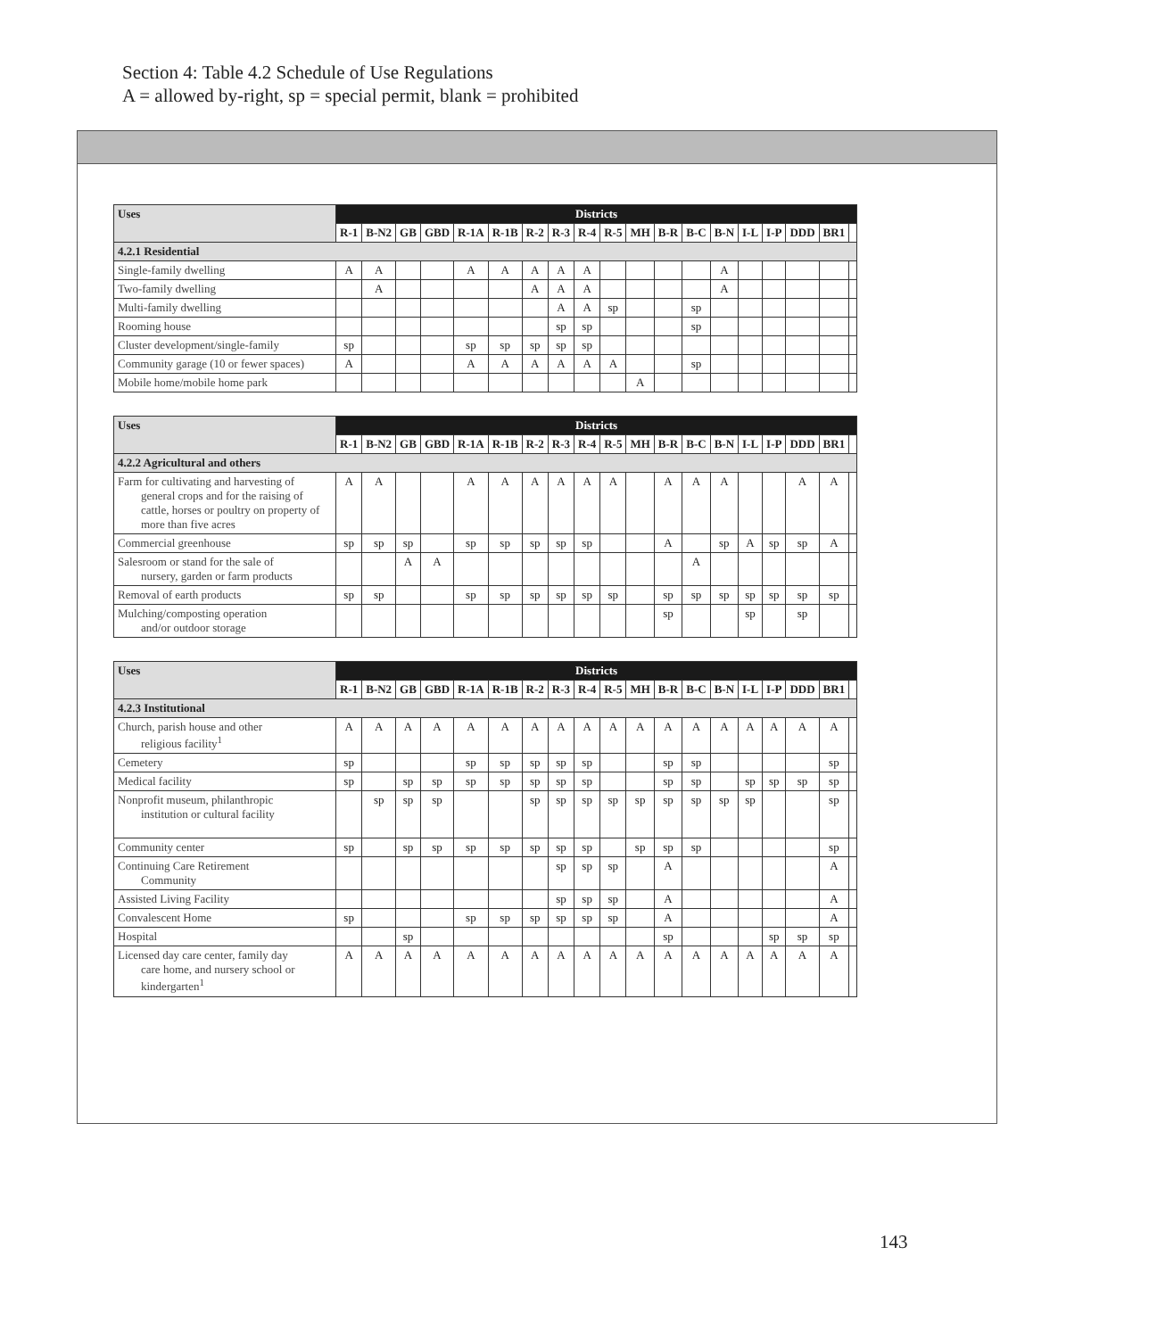Section 4: Table 4.2 Schedule of Use Regulations
A = allowed by-right, sp = special permit, blank = prohibited
| Uses | Districts | | | | | | | | | | | | | | | | | | |
| --- | --- | --- | --- | --- | --- | --- | --- | --- | --- | --- | --- | --- | --- | --- | --- | --- | --- | --- | --- |
| | R-1 | B-N2 | GB | GBD | R-1A | R-1B | R-2 | R-3 | R-4 | R-5 | MH | B-R | B-C | B-N | I-L | I-P | DDD | BR1 | |
| 4.2.1 Residential | | | | | | | | | | | | | | | | | | | |
| Single-family dwelling | A | A | | | A | A | A | A | A | | | | | A | | | | | |
| Two-family dwelling | | A | | | | | A | A | A | | | | | A | | | | | |
| Multi-family dwelling | | | | | | | | A | A | sp | | | sp | | | | | | |
| Rooming house | | | | | | | | sp | sp | | | | sp | | | | | | |
| Cluster development/single-family | sp | | | | sp | sp | sp | sp | sp | | | | | | | | | | |
| Community garage (10 or fewer spaces) | A | | | | A | A | A | A | A | A | | | sp | | | | | | |
| Mobile home/mobile home park | | | | | | | | | | | A | | | | | | | | |
| Uses | Districts | | | | | | | | | | | | | | | | | | |
| --- | --- | --- | --- | --- | --- | --- | --- | --- | --- | --- | --- | --- | --- | --- | --- | --- | --- | --- | --- |
| | R-1 | B-N2 | GB | GBD | R-1A | R-1B | R-2 | R-3 | R-4 | R-5 | MH | B-R | B-C | B-N | I-L | I-P | DDD | BR1 | |
| 4.2.2 Agricultural and others | | | | | | | | | | | | | | | | | | | |
| Farm for cultivating and harvesting of general crops and for the raising of cattle, horses or poultry on property of more than five acres | A | A | | | A | A | A | A | A | A | | A | A | A | | | A | A | |
| Commercial greenhouse | sp | sp | sp | | sp | sp | sp | sp | sp | | | A | | sp | A | sp | sp | A | |
| Salesroom or stand for the sale of nursery, garden or farm products | | | A | A | | | | | | | | | A | | | | | | |
| Removal of earth products | sp | sp | | | sp | sp | sp | sp | sp | sp | | sp | sp | sp | sp | sp | sp | sp | |
| Mulching/composting operation and/or outdoor storage | | | | | | | | | | | | sp | | | sp | | sp | | |
| Uses | Districts | | | | | | | | | | | | | | | | | | |
| --- | --- | --- | --- | --- | --- | --- | --- | --- | --- | --- | --- | --- | --- | --- | --- | --- | --- | --- | --- |
| | R-1 | B-N2 | GB | GBD | R-1A | R-1B | R-2 | R-3 | R-4 | R-5 | MH | B-R | B-C | B-N | I-L | I-P | DDD | BR1 | |
| 4.2.3 Institutional | | | | | | | | | | | | | | | | | | | |
| Church, parish house and other religious facility<sup>1</sup> | A | A | A | A | A | A | A | A | A | A | A | A | A | A | A | A | A | A | |
| Cemetery | sp | | | | sp | sp | sp | sp | sp | | | sp | sp | | | | | sp | |
| Medical facility | sp | | sp | sp | sp | sp | sp | sp | sp | | | sp | sp | | sp | sp | sp | sp | |
| Nonprofit museum, philanthropic institution or cultural facility | | sp | sp | sp | | | sp | sp | sp | sp | sp | sp | sp | sp | sp | | | sp | |
| Community center | sp | | sp | sp | sp | sp | sp | sp | sp | | sp | sp | sp | | | | | sp | |
| Continuing Care Retirement Community | | | | | | | | sp | sp | sp | | A | | | | | | A | |
| Assisted Living Facility | | | | | | | | sp | sp | sp | | A | | | | | | A | |
| Convalescent Home | sp | | | | sp | sp | sp | sp | sp | sp | | A | | | | | | A | |
| Hospital | | | sp | | | | | | | | | sp | | | | sp | sp | sp | |
| Licensed day care center, family day care home, and nursery school or kindergarten<sup>1</sup> | A | A | A | A | A | A | A | A | A | A | A | A | A | A | A | A | A | A | |
143